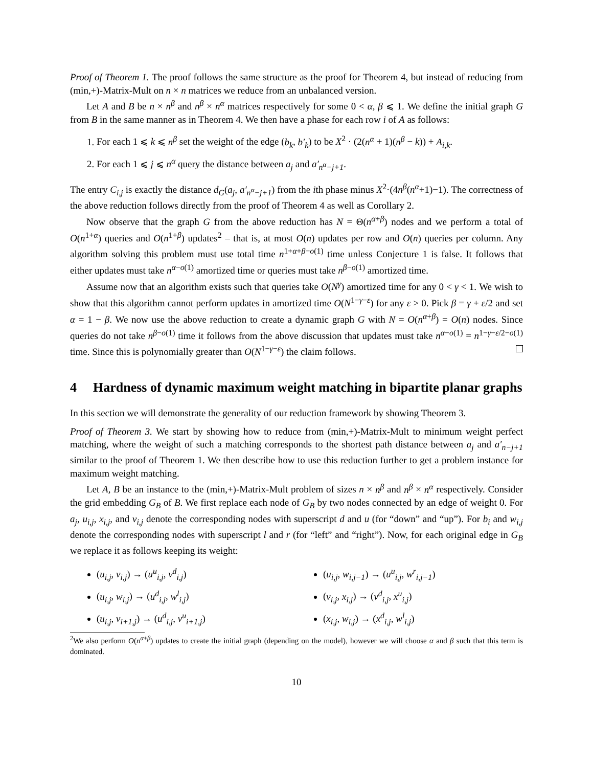Proof of Theorem 1. The proof follows the same structure as the proof for Theorem 4, but instead of reducing from (min,+)-Matrix-Mult on n × n matrices we reduce from an unbalanced version.
Let A and B be n × n<sup>β</sup> and n<sup>β</sup> × n<sup>α</sup> matrices respectively for some 0 < α, β ⩽ 1. We define the initial graph G from B in the same manner as in Theorem 4. We then have a phase for each row i of A as follows:
1. For each 1 ⩽ k ⩽ n<sup>β</sup> set the weight of the edge (b<sub>k</sub>, b′<sub>k</sub>) to be X<sup>2</sup> · (2(n<sup>α</sup> + 1)(n<sup>β</sup> − k)) + A<sub>i,k</sub>.
2. For each 1 ⩽ j ⩽ n<sup>α</sup> query the distance between a<sub>j</sub> and a′<sub>n<sup>α</sup>−j+1</sub>.
The entry C<sub>i,j</sub> is exactly the distance d<sub>G</sub>(a<sub>j</sub>, a′<sub>n<sup>α</sup>−j+1</sub>) from the ith phase minus X<sup>2</sup>·(4n<sup>β</sup>(n<sup>α</sup>+1)−1). The correctness of the above reduction follows directly from the proof of Theorem 4 as well as Corollary 2.
Now observe that the graph G from the above reduction has N = Θ(n<sup>α+β</sup>) nodes and we perform a total of O(n<sup>1+α</sup>) queries and O(n<sup>1+β</sup>) updates<sup>2</sup> – that is, at most O(n) updates per row and O(n) queries per column. Any algorithm solving this problem must use total time n<sup>1+α+β−o(1)</sup> time unless Conjecture 1 is false. It follows that either updates must take n<sup>α−o(1)</sup> amortized time or queries must take n<sup>β−o(1)</sup> amortized time.
Assume now that an algorithm exists such that queries take O(N<sup>γ</sup>) amortized time for any 0 < γ < 1. We wish to show that this algorithm cannot perform updates in amortized time O(N<sup>1−γ−ε</sup>) for any ε > 0. Pick β = γ + ε/2 and set α = 1 − β. We now use the above reduction to create a dynamic graph G with N = O(n<sup>α+β</sup>) = O(n) nodes. Since queries do not take n<sup>β−o(1)</sup> time it follows from the above discussion that updates must take n<sup>α−o(1)</sup> = n<sup>1−γ−ε/2−o(1)</sup> time. Since this is polynomially greater than O(N<sup>1−γ−ε</sup>) the claim follows.
4 Hardness of dynamic maximum weight matching in bipartite planar graphs
In this section we will demonstrate the generality of our reduction framework by showing Theorem 3.
Proof of Theorem 3. We start by showing how to reduce from (min,+)-Matrix-Mult to minimum weight perfect matching, where the weight of such a matching corresponds to the shortest path distance between a<sub>j</sub> and a′<sub>n−j+1</sub> similar to the proof of Theorem 1. We then describe how to use this reduction further to get a problem instance for maximum weight matching.
Let A, B be an instance to the (min,+)-Matrix-Mult problem of sizes n × n<sup>β</sup> and n<sup>β</sup> × n<sup>α</sup> respectively. Consider the grid embedding G<sub>B</sub> of B. We first replace each node of G<sub>B</sub> by two nodes connected by an edge of weight 0. For a<sub>j</sub>, u<sub>i,j</sub>, x<sub>i,j</sub>, and v<sub>i,j</sub> denote the corresponding nodes with superscript d and u (for “down” and “up”). For b<sub>i</sub> and w<sub>i,j</sub> denote the corresponding nodes with superscript l and r (for “left” and “right”). Now, for each original edge in G<sub>B</sub> we replace it as follows keeping its weight:
(u<sub>i,j</sub>, v<sub>i,j</sub>) → (u<sup>u</sup><sub>i,j</sub>, v<sup>d</sup><sub>i,j</sub>)
(u<sub>i,j</sub>, w<sub>i,j</sub>) → (u<sup>d</sup><sub>i,j</sub>, w<sup>l</sup><sub>i,j</sub>)
(u<sub>i,j</sub>, v<sub>i+1,j</sub>) → (u<sup>d</sup><sub>i,j</sub>, v<sup>u</sup><sub>i+1,j</sub>)
(u<sub>i,j</sub>, w<sub>i,j−1</sub>) → (u<sup>u</sup><sub>i,j</sub>, w<sup>r</sup><sub>i,j−1</sub>)
(v<sub>i,j</sub>, x<sub>i,j</sub>) → (v<sup>d</sup><sub>i,j</sub>, x<sup>u</sup><sub>i,j</sub>)
(x<sub>i,j</sub>, w<sub>i,j</sub>) → (x<sup>d</sup><sub>i,j</sub>, w<sup>l</sup><sub>i,j</sub>)
<sup>2</sup> We also perform O(n<sup>α+β</sup>) updates to create the initial graph (depending on the model), however we will choose α and β such that this term is dominated.
10